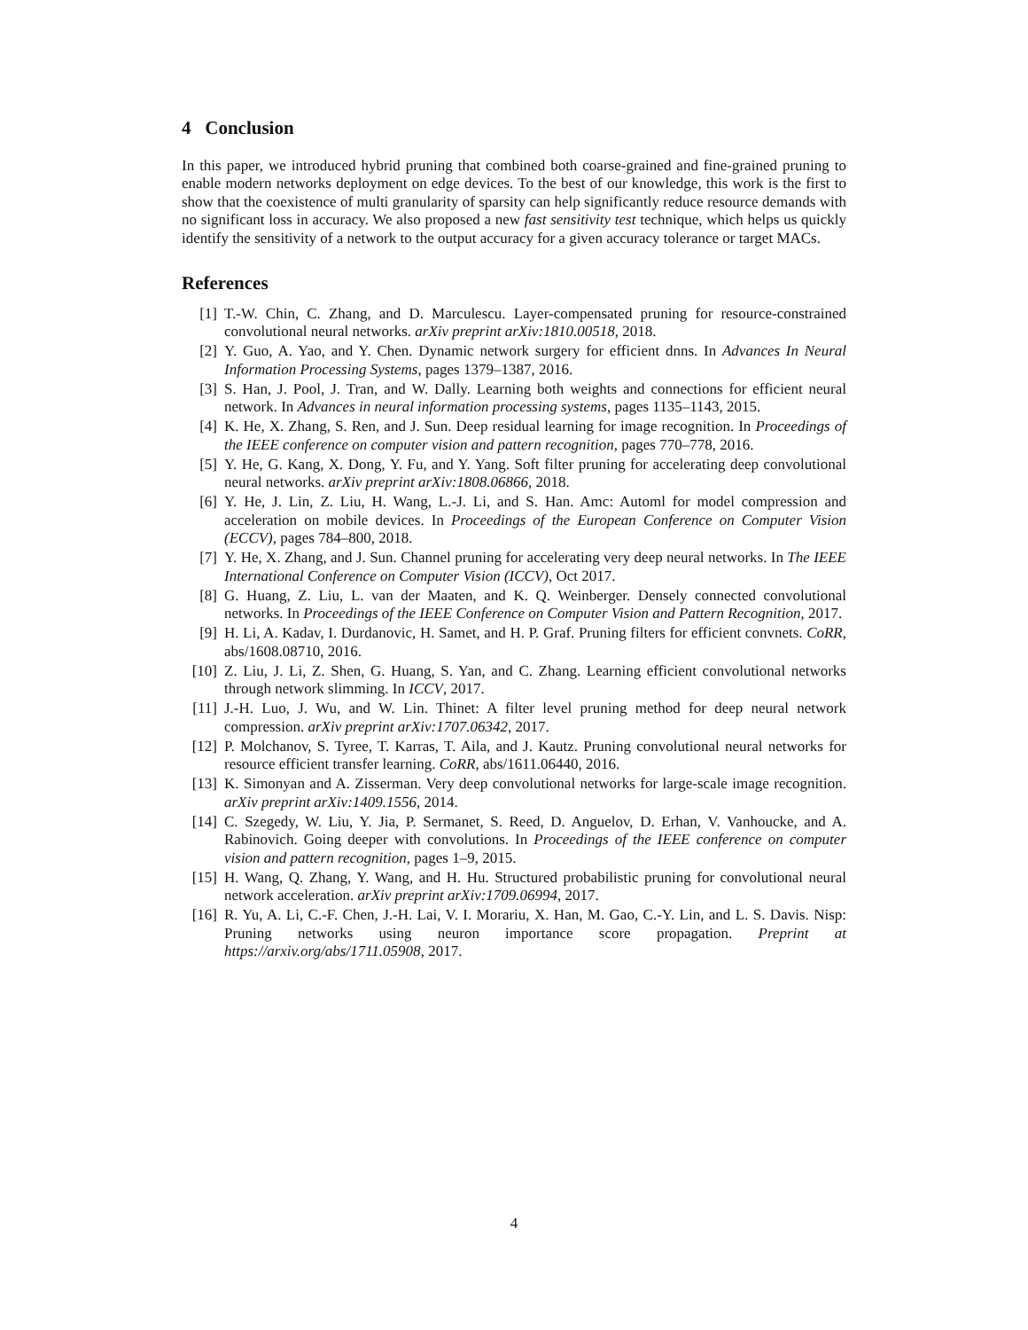4 Conclusion
In this paper, we introduced hybrid pruning that combined both coarse-grained and fine-grained pruning to enable modern networks deployment on edge devices. To the best of our knowledge, this work is the first to show that the coexistence of multi granularity of sparsity can help significantly reduce resource demands with no significant loss in accuracy. We also proposed a new fast sensitivity test technique, which helps us quickly identify the sensitivity of a network to the output accuracy for a given accuracy tolerance or target MACs.
References
[1] T.-W. Chin, C. Zhang, and D. Marculescu. Layer-compensated pruning for resource-constrained convolutional neural networks. arXiv preprint arXiv:1810.00518, 2018.
[2] Y. Guo, A. Yao, and Y. Chen. Dynamic network surgery for efficient dnns. In Advances In Neural Information Processing Systems, pages 1379–1387, 2016.
[3] S. Han, J. Pool, J. Tran, and W. Dally. Learning both weights and connections for efficient neural network. In Advances in neural information processing systems, pages 1135–1143, 2015.
[4] K. He, X. Zhang, S. Ren, and J. Sun. Deep residual learning for image recognition. In Proceedings of the IEEE conference on computer vision and pattern recognition, pages 770–778, 2016.
[5] Y. He, G. Kang, X. Dong, Y. Fu, and Y. Yang. Soft filter pruning for accelerating deep convolutional neural networks. arXiv preprint arXiv:1808.06866, 2018.
[6] Y. He, J. Lin, Z. Liu, H. Wang, L.-J. Li, and S. Han. Amc: Automl for model compression and acceleration on mobile devices. In Proceedings of the European Conference on Computer Vision (ECCV), pages 784–800, 2018.
[7] Y. He, X. Zhang, and J. Sun. Channel pruning for accelerating very deep neural networks. In The IEEE International Conference on Computer Vision (ICCV), Oct 2017.
[8] G. Huang, Z. Liu, L. van der Maaten, and K. Q. Weinberger. Densely connected convolutional networks. In Proceedings of the IEEE Conference on Computer Vision and Pattern Recognition, 2017.
[9] H. Li, A. Kadav, I. Durdanovic, H. Samet, and H. P. Graf. Pruning filters for efficient convnets. CoRR, abs/1608.08710, 2016.
[10] Z. Liu, J. Li, Z. Shen, G. Huang, S. Yan, and C. Zhang. Learning efficient convolutional networks through network slimming. In ICCV, 2017.
[11] J.-H. Luo, J. Wu, and W. Lin. Thinet: A filter level pruning method for deep neural network compression. arXiv preprint arXiv:1707.06342, 2017.
[12] P. Molchanov, S. Tyree, T. Karras, T. Aila, and J. Kautz. Pruning convolutional neural networks for resource efficient transfer learning. CoRR, abs/1611.06440, 2016.
[13] K. Simonyan and A. Zisserman. Very deep convolutional networks for large-scale image recognition. arXiv preprint arXiv:1409.1556, 2014.
[14] C. Szegedy, W. Liu, Y. Jia, P. Sermanet, S. Reed, D. Anguelov, D. Erhan, V. Vanhoucke, and A. Rabinovich. Going deeper with convolutions. In Proceedings of the IEEE conference on computer vision and pattern recognition, pages 1–9, 2015.
[15] H. Wang, Q. Zhang, Y. Wang, and H. Hu. Structured probabilistic pruning for convolutional neural network acceleration. arXiv preprint arXiv:1709.06994, 2017.
[16] R. Yu, A. Li, C.-F. Chen, J.-H. Lai, V. I. Morariu, X. Han, M. Gao, C.-Y. Lin, and L. S. Davis. Nisp: Pruning networks using neuron importance score propagation. Preprint at https://arxiv.org/abs/1711.05908, 2017.
4